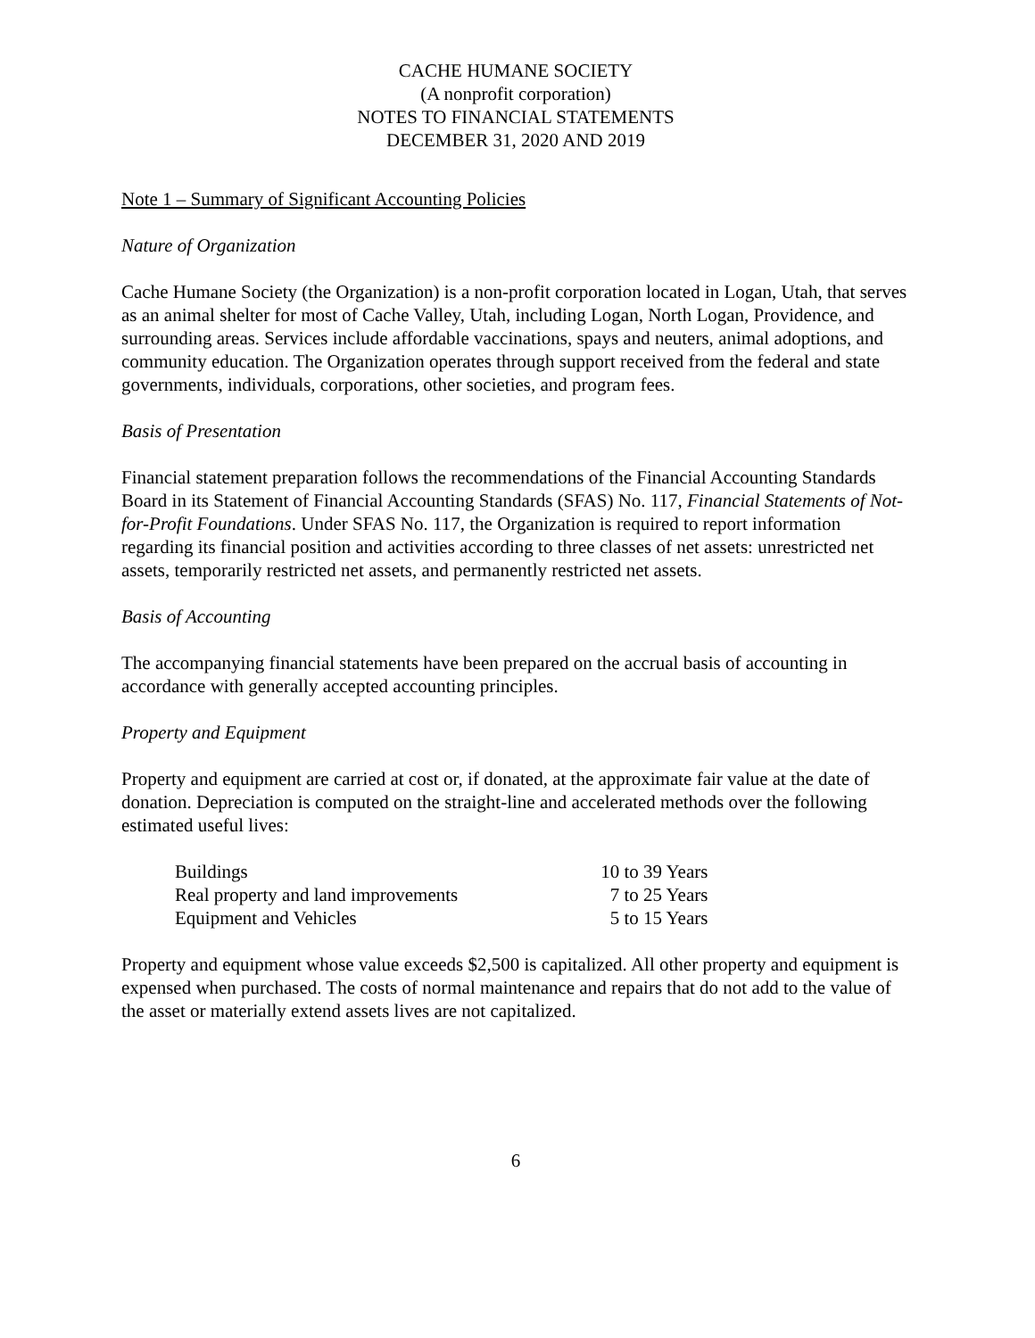CACHE HUMANE SOCIETY
(A nonprofit corporation)
NOTES TO FINANCIAL STATEMENTS
DECEMBER 31, 2020 AND 2019
Note 1 – Summary of Significant Accounting Policies
Nature of Organization
Cache Humane Society (the Organization) is a non-profit corporation located in Logan, Utah, that serves as an animal shelter for most of Cache Valley, Utah, including Logan, North Logan, Providence, and surrounding areas. Services include affordable vaccinations, spays and neuters, animal adoptions, and community education. The Organization operates through support received from the federal and state governments, individuals, corporations, other societies, and program fees.
Basis of Presentation
Financial statement preparation follows the recommendations of the Financial Accounting Standards Board in its Statement of Financial Accounting Standards (SFAS) No. 117, Financial Statements of Not-for-Profit Foundations. Under SFAS No. 117, the Organization is required to report information regarding its financial position and activities according to three classes of net assets: unrestricted net assets, temporarily restricted net assets, and permanently restricted net assets.
Basis of Accounting
The accompanying financial statements have been prepared on the accrual basis of accounting in accordance with generally accepted accounting principles.
Property and Equipment
Property and equipment are carried at cost or, if donated, at the approximate fair value at the date of donation. Depreciation is computed on the straight-line and accelerated methods over the following estimated useful lives:
| Buildings | 10 to 39 Years |
| Real property and land improvements | 7 to 25 Years |
| Equipment and Vehicles | 5 to 15 Years |
Property and equipment whose value exceeds $2,500 is capitalized. All other property and equipment is expensed when purchased. The costs of normal maintenance and repairs that do not add to the value of the asset or materially extend assets lives are not capitalized.
6